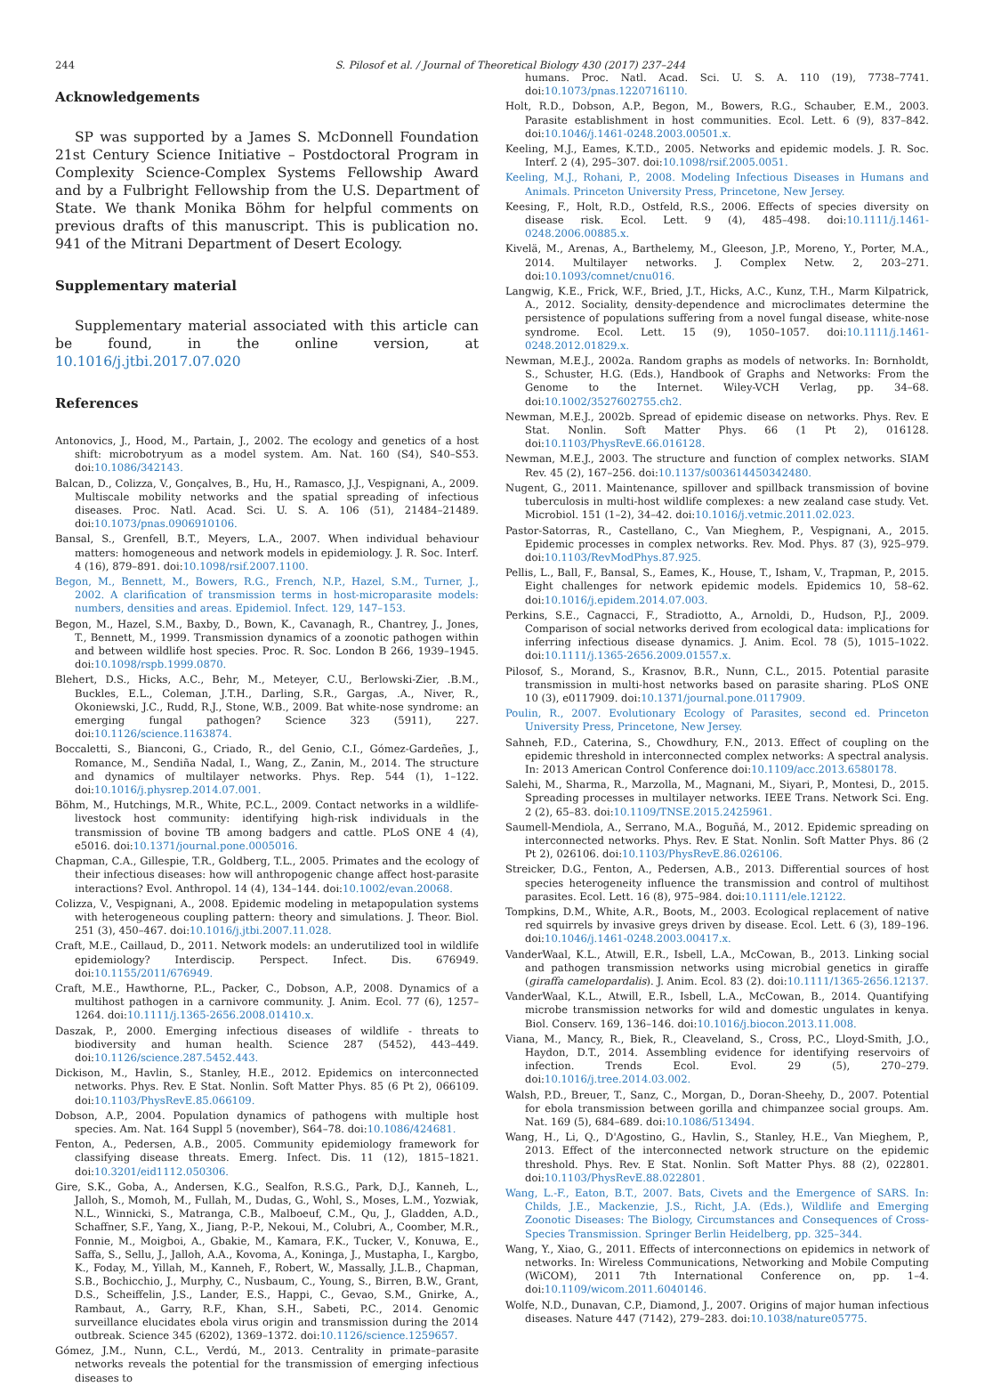244 S. Pilosof et al. / Journal of Theoretical Biology 430 (2017) 237–244
Acknowledgements
SP was supported by a James S. McDonnell Foundation 21st Century Science Initiative – Postdoctoral Program in Complexity Science-Complex Systems Fellowship Award and by a Fulbright Fellowship from the U.S. Department of State. We thank Monika Böhm for helpful comments on previous drafts of this manuscript. This is publication no. 941 of the Mitrani Department of Desert Ecology.
Supplementary material
Supplementary material associated with this article can be found, in the online version, at 10.1016/j.jtbi.2017.07.020
References
Antonovics, J., Hood, M., Partain, J., 2002. The ecology and genetics of a host shift: microbotryum as a model system. Am. Nat. 160 (S4), S40–S53. doi:10.1086/342143.
Balcan, D., Colizza, V., Gonçalves, B., Hu, H., Ramasco, J.J., Vespignani, A., 2009. Multiscale mobility networks and the spatial spreading of infectious diseases. Proc. Natl. Acad. Sci. U. S. A. 106 (51), 21484–21489. doi:10.1073/pnas.0906910106.
Bansal, S., Grenfell, B.T., Meyers, L.A., 2007. When individual behaviour matters: homogeneous and network models in epidemiology. J. R. Soc. Interf. 4 (16), 879–891. doi:10.1098/rsif.2007.1100.
Begon, M., Bennett, M., Bowers, R.G., French, N.P., Hazel, S.M., Turner, J., 2002. A clarification of transmission terms in host-microparasite models: numbers, densities and areas. Epidemiol. Infect. 129, 147–153.
Begon, M., Hazel, S.M., Baxby, D., Bown, K., Cavanagh, R., Chantrey, J., Jones, T., Bennett, M., 1999. Transmission dynamics of a zoonotic pathogen within and between wildlife host species. Proc. R. Soc. London B 266, 1939–1945. doi:10.1098/rspb.1999.0870.
Blehert, D.S., Hicks, A.C., Behr, M., Meteyer, C.U., Berlowski-Zier, .B.M., Buckles, E.L., Coleman, J.T.H., Darling, S.R., Gargas, .A., Niver, R., Okoniewski, J.C., Rudd, R.J., Stone, W.B., 2009. Bat white-nose syndrome: an emerging fungal pathogen? Science 323 (5911), 227. doi:10.1126/science.1163874.
Boccaletti, S., Bianconi, G., Criado, R., del Genio, C.I., Gómez-Gardeñes, J., Romance, M., Sendiña Nadal, I., Wang, Z., Zanin, M., 2014. The structure and dynamics of multilayer networks. Phys. Rep. 544 (1), 1–122. doi:10.1016/j.physrep.2014.07.001.
Böhm, M., Hutchings, M.R., White, P.C.L., 2009. Contact networks in a wildlife-livestock host community: identifying high-risk individuals in the transmission of bovine TB among badgers and cattle. PLoS ONE 4 (4), e5016. doi:10.1371/journal.pone.0005016.
Chapman, C.A., Gillespie, T.R., Goldberg, T.L., 2005. Primates and the ecology of their infectious diseases: how will anthropogenic change affect host-parasite interactions? Evol. Anthropol. 14 (4), 134–144. doi:10.1002/evan.20068.
Colizza, V., Vespignani, A., 2008. Epidemic modeling in metapopulation systems with heterogeneous coupling pattern: theory and simulations. J. Theor. Biol. 251 (3), 450–467. doi:10.1016/j.jtbi.2007.11.028.
Craft, M.E., Caillaud, D., 2011. Network models: an underutilized tool in wildlife epidemiology? Interdiscip. Perspect. Infect. Dis. 676949. doi:10.1155/2011/676949.
Craft, M.E., Hawthorne, P.L., Packer, C., Dobson, A.P., 2008. Dynamics of a multihost pathogen in a carnivore community. J. Anim. Ecol. 77 (6), 1257–1264. doi:10.1111/j.1365-2656.2008.01410.x.
Daszak, P., 2000. Emerging infectious diseases of wildlife - threats to biodiversity and human health. Science 287 (5452), 443–449. doi:10.1126/science.287.5452.443.
Dickison, M., Havlin, S., Stanley, H.E., 2012. Epidemics on interconnected networks. Phys. Rev. E Stat. Nonlin. Soft Matter Phys. 85 (6 Pt 2), 066109. doi:10.1103/PhysRevE.85.066109.
Dobson, A.P., 2004. Population dynamics of pathogens with multiple host species. Am. Nat. 164 Suppl 5 (november), S64–78. doi:10.1086/424681.
Fenton, A., Pedersen, A.B., 2005. Community epidemiology framework for classifying disease threats. Emerg. Infect. Dis. 11 (12), 1815–1821. doi:10.3201/eid1112.050306.
Gire, S.K., Goba, A., Andersen, K.G., Sealfon, R.S.G., Park, D.J., Kanneh, L., Jalloh, S., Momoh, M., Fullah, M., Dudas, G., Wohl, S., Moses, L.M., Yozwiak, N.L., Winnicki, S., Matranga, C.B., Malboeuf, C.M., Qu, J., Gladden, A.D., Schaffner, S.F., Yang, X., Jiang, P.-P., Nekoui, M., Colubri, A., Coomber, M.R., Fonnie, M., Moigboi, A., Gbakie, M., Kamara, F.K., Tucker, V., Konuwa, E., Saffa, S., Sellu, J., Jalloh, A.A., Kovoma, A., Koninga, J., Mustapha, I., Kargbo, K., Foday, M., Yillah, M., Kanneh, F., Robert, W., Massally, J.L.B., Chapman, S.B., Bochicchio, J., Murphy, C., Nusbaum, C., Young, S., Birren, B.W., Grant, D.S., Scheiffelin, J.S., Lander, E.S., Happi, C., Gevao, S.M., Gnirke, A., Rambaut, A., Garry, R.F., Khan, S.H., Sabeti, P.C., 2014. Genomic surveillance elucidates ebola virus origin and transmission during the 2014 outbreak. Science 345 (6202), 1369–1372. doi:10.1126/science.1259657.
Gómez, J.M., Nunn, C.L., Verdú, M., 2013. Centrality in primate–parasite networks reveals the potential for the transmission of emerging infectious diseases to
humans. Proc. Natl. Acad. Sci. U. S. A. 110 (19), 7738–7741. doi:10.1073/pnas.1220716110.
Holt, R.D., Dobson, A.P., Begon, M., Bowers, R.G., Schauber, E.M., 2003. Parasite establishment in host communities. Ecol. Lett. 6 (9), 837–842. doi:10.1046/j.1461-0248.2003.00501.x.
Keeling, M.J., Eames, K.T.D., 2005. Networks and epidemic models. J. R. Soc. Interf. 2 (4), 295–307. doi:10.1098/rsif.2005.0051.
Keeling, M.J., Rohani, P., 2008. Modeling Infectious Diseases in Humans and Animals. Princeton University Press, Princetone, New Jersey.
Keesing, F., Holt, R.D., Ostfeld, R.S., 2006. Effects of species diversity on disease risk. Ecol. Lett. 9 (4), 485–498. doi:10.1111/j.1461-0248.2006.00885.x.
Kivelä, M., Arenas, A., Barthelemy, M., Gleeson, J.P., Moreno, Y., Porter, M.A., 2014. Multilayer networks. J. Complex Netw. 2, 203–271. doi:10.1093/comnet/cnu016.
Langwig, K.E., Frick, W.F., Bried, J.T., Hicks, A.C., Kunz, T.H., Marm Kilpatrick, A., 2012. Sociality, density-dependence and microclimates determine the persistence of populations suffering from a novel fungal disease, white-nose syndrome. Ecol. Lett. 15 (9), 1050–1057. doi:10.1111/j.1461-0248.2012.01829.x.
Newman, M.E.J., 2002a. Random graphs as models of networks. In: Bornholdt, S., Schuster, H.G. (Eds.), Handbook of Graphs and Networks: From the Genome to the Internet. Wiley-VCH Verlag, pp. 34–68. doi:10.1002/3527602755.ch2.
Newman, M.E.J., 2002b. Spread of epidemic disease on networks. Phys. Rev. E Stat. Nonlin. Soft Matter Phys. 66 (1 Pt 2), 016128. doi:10.1103/PhysRevE.66.016128.
Newman, M.E.J., 2003. The structure and function of complex networks. SIAM Rev. 45 (2), 167–256. doi:10.1137/s003614450342480.
Nugent, G., 2011. Maintenance, spillover and spillback transmission of bovine tuberculosis in multi-host wildlife complexes: a new zealand case study. Vet. Microbiol. 151 (1–2), 34–42. doi:10.1016/j.vetmic.2011.02.023.
Pastor-Satorras, R., Castellano, C., Van Mieghem, P., Vespignani, A., 2015. Epidemic processes in complex networks. Rev. Mod. Phys. 87 (3), 925–979. doi:10.1103/RevModPhys.87.925.
Pellis, L., Ball, F., Bansal, S., Eames, K., House, T., Isham, V., Trapman, P., 2015. Eight challenges for network epidemic models. Epidemics 10, 58–62. doi:10.1016/j.epidem.2014.07.003.
Perkins, S.E., Cagnacci, F., Stradiotto, A., Arnoldi, D., Hudson, P.J., 2009. Comparison of social networks derived from ecological data: implications for inferring infectious disease dynamics. J. Anim. Ecol. 78 (5), 1015–1022. doi:10.1111/j.1365-2656.2009.01557.x.
Pilosof, S., Morand, S., Krasnov, B.R., Nunn, C.L., 2015. Potential parasite transmission in multi-host networks based on parasite sharing. PLoS ONE 10 (3), e0117909. doi:10.1371/journal.pone.0117909.
Poulin, R., 2007. Evolutionary Ecology of Parasites, second ed. Princeton University Press, Princetone, New Jersey.
Sahneh, F.D., Caterina, S., Chowdhury, F.N., 2013. Effect of coupling on the epidemic threshold in interconnected complex networks: A spectral analysis. In: 2013 American Control Conference doi:10.1109/acc.2013.6580178.
Salehi, M., Sharma, R., Marzolla, M., Magnani, M., Siyari, P., Montesi, D., 2015. Spreading processes in multilayer networks. IEEE Trans. Network Sci. Eng. 2 (2), 65–83. doi:10.1109/TNSE.2015.2425961.
Saumell-Mendiola, A., Serrano, M.A., Boguñá, M., 2012. Epidemic spreading on interconnected networks. Phys. Rev. E Stat. Nonlin. Soft Matter Phys. 86 (2 Pt 2), 026106. doi:10.1103/PhysRevE.86.026106.
Streicker, D.G., Fenton, A., Pedersen, A.B., 2013. Differential sources of host species heterogeneity influence the transmission and control of multihost parasites. Ecol. Lett. 16 (8), 975–984. doi:10.1111/ele.12122.
Tompkins, D.M., White, A.R., Boots, M., 2003. Ecological replacement of native red squirrels by invasive greys driven by disease. Ecol. Lett. 6 (3), 189–196. doi:10.1046/j.1461-0248.2003.00417.x.
VanderWaal, K.L., Atwill, E.R., Isbell, L.A., McCowan, B., 2013. Linking social and pathogen transmission networks using microbial genetics in giraffe (giraffa camelopardalis). J. Anim. Ecol. 83 (2). doi:10.1111/1365-2656.12137.
VanderWaal, K.L., Atwill, E.R., Isbell, L.A., McCowan, B., 2014. Quantifying microbe transmission networks for wild and domestic ungulates in kenya. Biol. Conserv. 169, 136–146. doi:10.1016/j.biocon.2013.11.008.
Viana, M., Mancy, R., Biek, R., Cleaveland, S., Cross, P.C., Lloyd-Smith, J.O., Haydon, D.T., 2014. Assembling evidence for identifying reservoirs of infection. Trends Ecol. Evol. 29 (5), 270–279. doi:10.1016/j.tree.2014.03.002.
Walsh, P.D., Breuer, T., Sanz, C., Morgan, D., Doran-Sheehy, D., 2007. Potential for ebola transmission between gorilla and chimpanzee social groups. Am. Nat. 169 (5), 684–689. doi:10.1086/513494.
Wang, H., Li, Q., D'Agostino, G., Havlin, S., Stanley, H.E., Van Mieghem, P., 2013. Effect of the interconnected network structure on the epidemic threshold. Phys. Rev. E Stat. Nonlin. Soft Matter Phys. 88 (2), 022801. doi:10.1103/PhysRevE.88.022801.
Wang, L.-F., Eaton, B.T., 2007. Bats, Civets and the Emergence of SARS. In: Childs, J.E., Mackenzie, J.S., Richt, J.A. (Eds.), Wildlife and Emerging Zoonotic Diseases: The Biology, Circumstances and Consequences of Cross-Species Transmission. Springer Berlin Heidelberg, pp. 325–344.
Wang, Y., Xiao, G., 2011. Effects of interconnections on epidemics in network of networks. In: Wireless Communications, Networking and Mobile Computing (WiCOM), 2011 7th International Conference on, pp. 1–4. doi:10.1109/wicom.2011.6040146.
Wolfe, N.D., Dunavan, C.P., Diamond, J., 2007. Origins of major human infectious diseases. Nature 447 (7142), 279–283. doi:10.1038/nature05775.